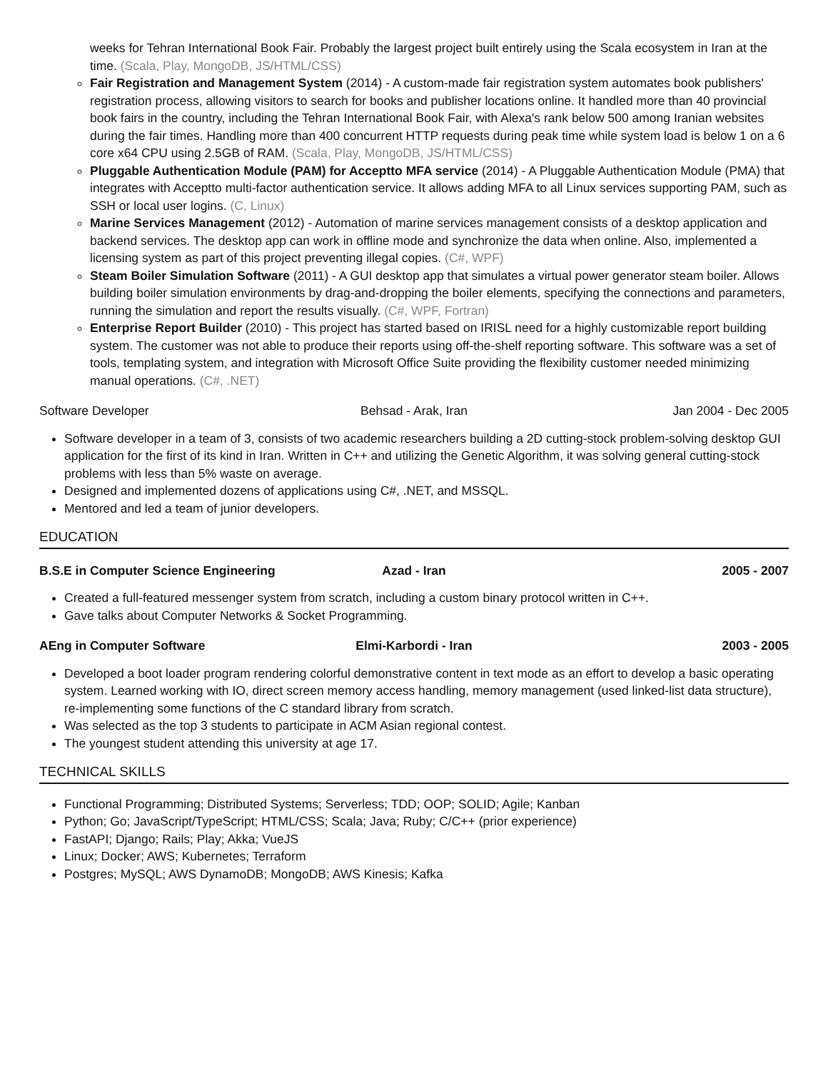weeks for Tehran International Book Fair. Probably the largest project built entirely using the Scala ecosystem in Iran at the time. (Scala, Play, MongoDB, JS/HTML/CSS)
Fair Registration and Management System (2014) - A custom-made fair registration system automates book publishers' registration process, allowing visitors to search for books and publisher locations online. It handled more than 40 provincial book fairs in the country, including the Tehran International Book Fair, with Alexa's rank below 500 among Iranian websites during the fair times. Handling more than 400 concurrent HTTP requests during peak time while system load is below 1 on a 6 core x64 CPU using 2.5GB of RAM. (Scala, Play, MongoDB, JS/HTML/CSS)
Pluggable Authentication Module (PAM) for Acceptto MFA service (2014) - A Pluggable Authentication Module (PMA) that integrates with Acceptto multi-factor authentication service. It allows adding MFA to all Linux services supporting PAM, such as SSH or local user logins. (C, Linux)
Marine Services Management (2012) - Automation of marine services management consists of a desktop application and backend services. The desktop app can work in offline mode and synchronize the data when online. Also, implemented a licensing system as part of this project preventing illegal copies. (C#, WPF)
Steam Boiler Simulation Software (2011) - A GUI desktop app that simulates a virtual power generator steam boiler. Allows building boiler simulation environments by drag-and-dropping the boiler elements, specifying the connections and parameters, running the simulation and report the results visually. (C#, WPF, Fortran)
Enterprise Report Builder (2010) - This project has started based on IRISL need for a highly customizable report building system. The customer was not able to produce their reports using off-the-shelf reporting software. This software was a set of tools, templating system, and integration with Microsoft Office Suite providing the flexibility customer needed minimizing manual operations. (C#, .NET)
Software Developer Behsad - Arak, Iran Jan 2004 - Dec 2005
Software developer in a team of 3, consists of two academic researchers building a 2D cutting-stock problem-solving desktop GUI application for the first of its kind in Iran. Written in C++ and utilizing the Genetic Algorithm, it was solving general cutting-stock problems with less than 5% waste on average.
Designed and implemented dozens of applications using C#, .NET, and MSSQL.
Mentored and led a team of junior developers.
EDUCATION
B.S.E in Computer Science Engineering Azad - Iran 2005 - 2007
Created a full-featured messenger system from scratch, including a custom binary protocol written in C++.
Gave talks about Computer Networks & Socket Programming.
AEng in Computer Software Elmi-Karbordi - Iran 2003 - 2005
Developed a boot loader program rendering colorful demonstrative content in text mode as an effort to develop a basic operating system. Learned working with IO, direct screen memory access handling, memory management (used linked-list data structure), re-implementing some functions of the C standard library from scratch.
Was selected as the top 3 students to participate in ACM Asian regional contest.
The youngest student attending this university at age 17.
TECHNICAL SKILLS
Functional Programming; Distributed Systems; Serverless; TDD; OOP; SOLID; Agile; Kanban
Python; Go; JavaScript/TypeScript; HTML/CSS; Scala; Java; Ruby; C/C++ (prior experience)
FastAPI; Django; Rails; Play; Akka; VueJS
Linux; Docker; AWS; Kubernetes; Terraform
Postgres; MySQL; AWS DynamoDB; MongoDB; AWS Kinesis; Kafka